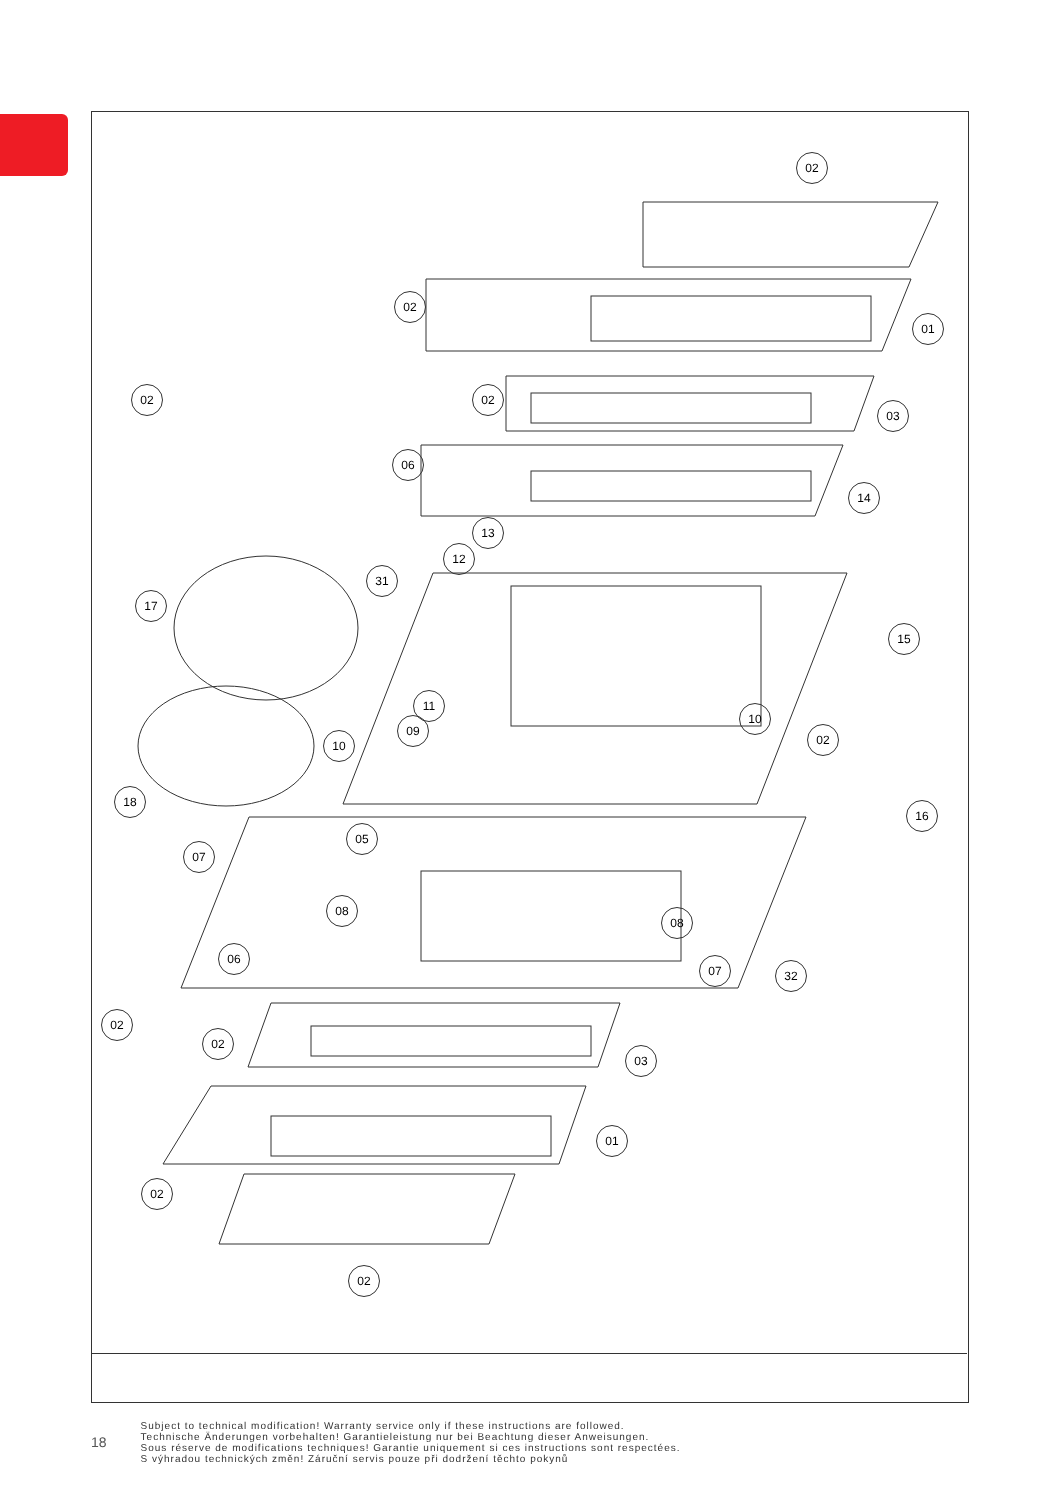02
02
01
02 02
03
06
14
13
12
31
17
15
11
09
10
10
02
18
16
05
07
08
08
06
07 32
02
02
03
01
02
02
18
Subject to technical modification! Warranty service only if these instructions are followed.
Technische Änderungen vorbehalten! Garantieleistung nur bei Beachtung dieser Anweisungen.
Sous réserve de modifications techniques! Garantie uniquement si ces instructions sont respectées.
S výhradou technických změn! Záruční servis pouze při dodržení těchto pokynů